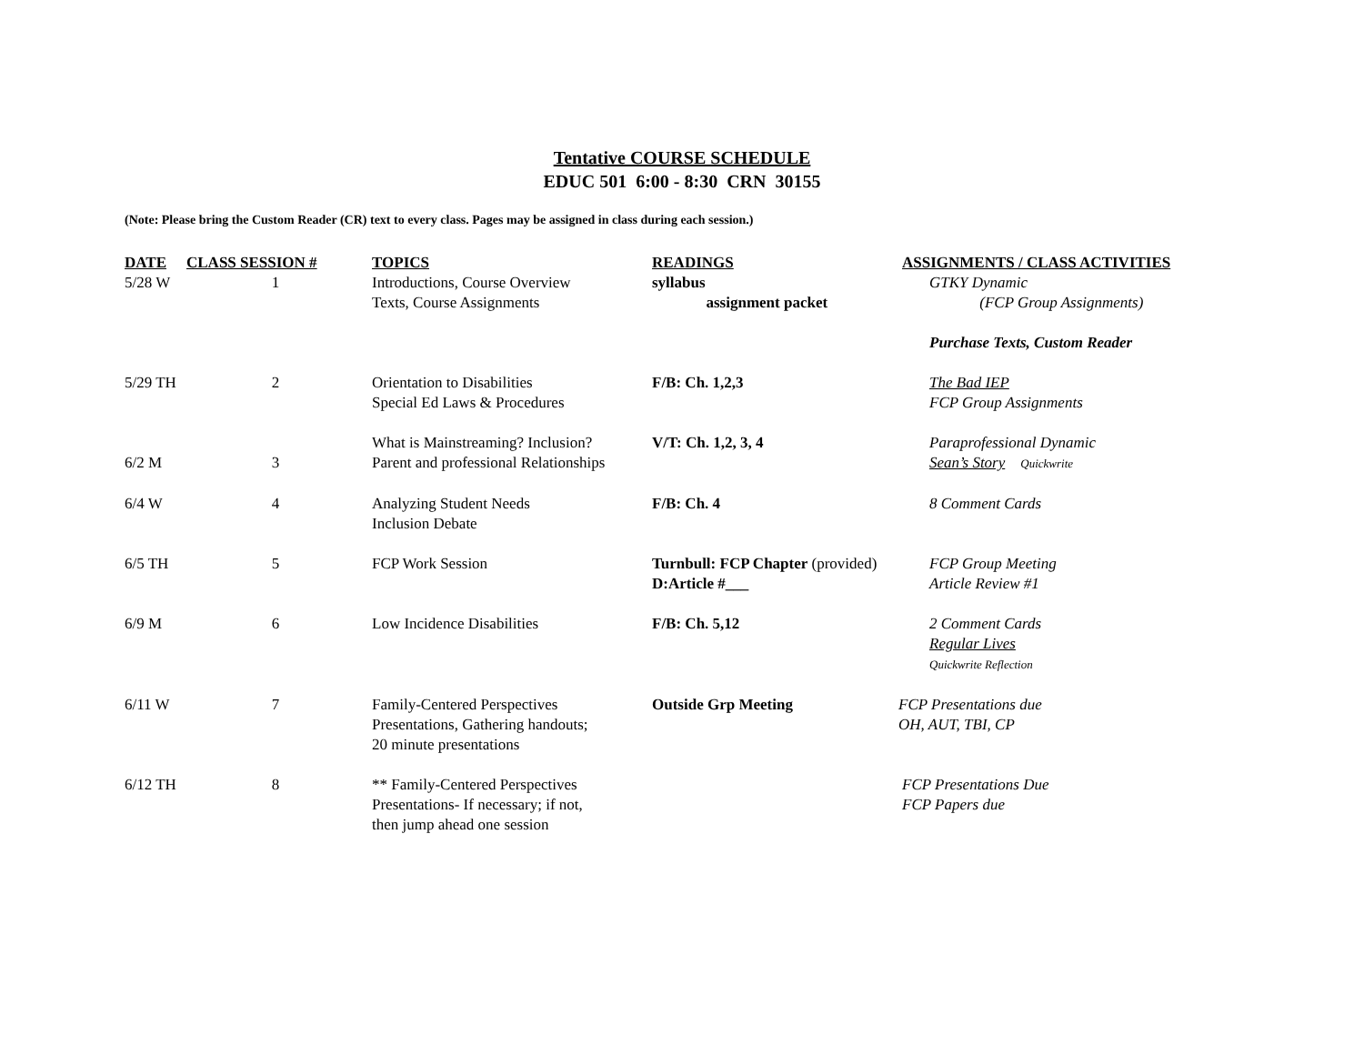Tentative COURSE SCHEDULE
EDUC 501 6:00 - 8:30 CRN 30155
(Note: Please bring the Custom Reader (CR) text to every class. Pages may be assigned in class during each session.)
| DATE | CLASS SESSION # | TOPICS | READINGS | ASSIGNMENTS / CLASS ACTIVITIES |
| --- | --- | --- | --- | --- |
| 5/28 W | 1 | Introductions, Course Overview Texts, Course Assignments | syllabus assignment packet | GTKY Dynamic (FCP Group Assignments) Purchase Texts, Custom Reader |
| 5/29 TH | 2 | Orientation to Disabilities Special Ed Laws & Procedures | F/B: Ch. 1,2,3 | The Bad IEP FCP Group Assignments |
| 6/2 M | 3 | What is Mainstreaming? Inclusion? Parent and professional Relationships | V/T: Ch. 1,2, 3, 4 | Paraprofessional Dynamic Sean’s Story Quickwrite |
| 6/4 W | 4 | Analyzing Student Needs Inclusion Debate | F/B: Ch. 4 | 8 Comment Cards |
| 6/5 TH | 5 | FCP Work Session | Turnbull: FCP Chapter (provided) D:Article #___ | FCP Group Meeting Article Review #1 |
| 6/9 M | 6 | Low Incidence Disabilities | F/B: Ch. 5,12 | 2 Comment Cards Regular Lives Quickwrite Reflection |
| 6/11 W | 7 | Family-Centered Perspectives Presentations, Gathering handouts; 20 minute presentations | Outside Grp Meeting | FCP Presentations due OH, AUT, TBI, CP |
| 6/12 TH | 8 | ** Family-Centered Perspectives Presentations- If necessary; if not, then jump ahead one session | | FCP Presentations Due FCP Papers due |